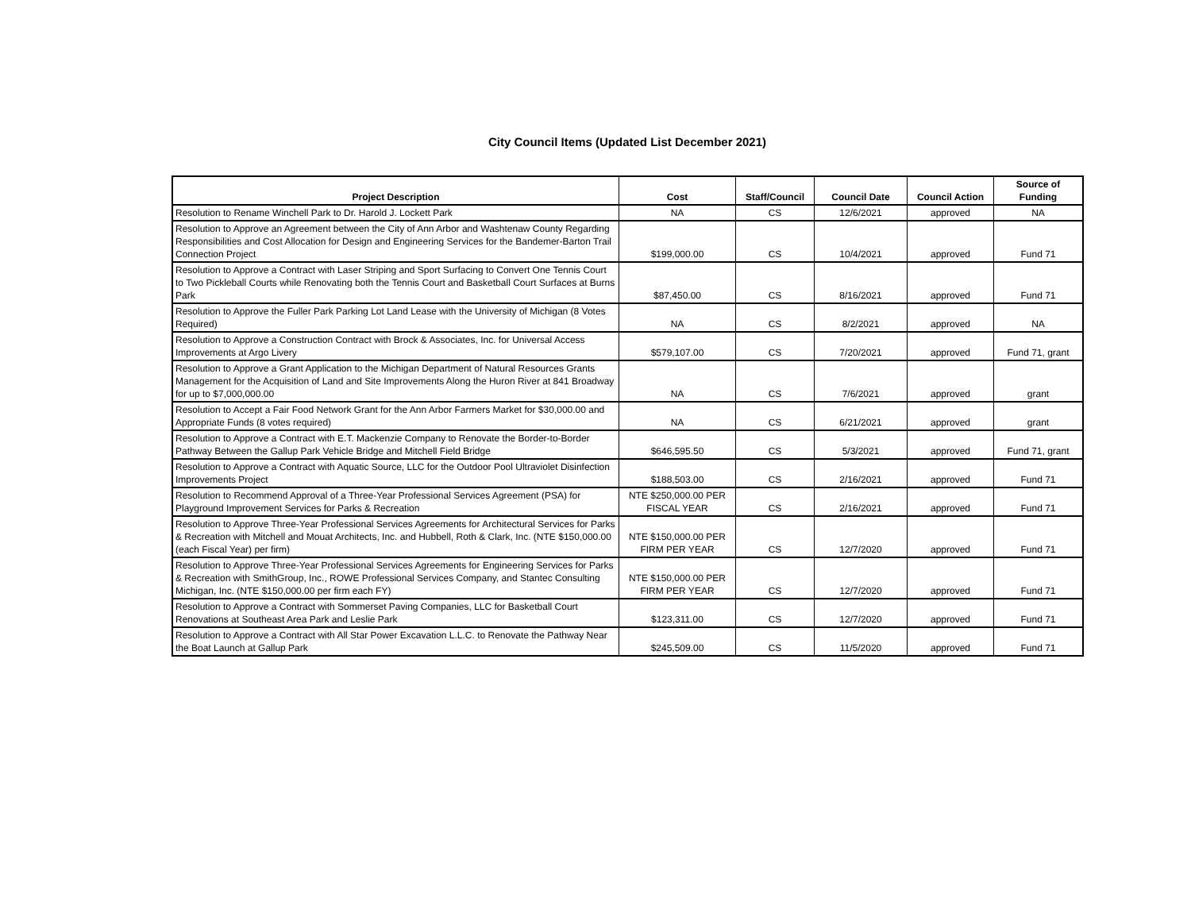City Council Items (Updated List December 2021)
| Project Description | Cost | Staff/Council | Council Date | Council Action | Source of Funding |
| --- | --- | --- | --- | --- | --- |
| Resolution to Rename Winchell Park to Dr. Harold J. Lockett Park | NA | CS | 12/6/2021 | approved | NA |
| Resolution to Approve an Agreement between the City of Ann Arbor and Washtenaw County Regarding Responsibilities and Cost Allocation for Design and Engineering Services for the Bandemer-Barton Trail Connection Project | $199,000.00 | CS | 10/4/2021 | approved | Fund 71 |
| Resolution to Approve a Contract with Laser Striping and Sport Surfacing to Convert One Tennis Court to Two Pickleball Courts while Renovating both the Tennis Court and Basketball Court Surfaces at Burns Park | $87,450.00 | CS | 8/16/2021 | approved | Fund 71 |
| Resolution to Approve the Fuller Park Parking Lot Land Lease with the University of Michigan (8 Votes Required) | NA | CS | 8/2/2021 | approved | NA |
| Resolution to Approve a Construction Contract with Brock & Associates, Inc. for Universal Access Improvements at Argo Livery | $579,107.00 | CS | 7/20/2021 | approved | Fund 71, grant |
| Resolution to Approve a Grant Application to the Michigan Department of Natural Resources Grants Management for the Acquisition of Land and Site Improvements Along the Huron River at 841 Broadway for up to $7,000,000.00 | NA | CS | 7/6/2021 | approved | grant |
| Resolution to Accept a Fair Food Network Grant for the Ann Arbor Farmers Market for $30,000.00 and Appropriate Funds (8 votes required) | NA | CS | 6/21/2021 | approved | grant |
| Resolution to Approve a Contract with E.T. Mackenzie Company to Renovate the Border-to-Border Pathway Between the Gallup Park Vehicle Bridge and Mitchell Field Bridge | $646,595.50 | CS | 5/3/2021 | approved | Fund 71, grant |
| Resolution to Approve a Contract with Aquatic Source, LLC for the Outdoor Pool Ultraviolet Disinfection Improvements Project | $188,503.00 | CS | 2/16/2021 | approved | Fund 71 |
| Resolution to Recommend Approval of a Three-Year Professional Services Agreement (PSA) for Playground Improvement Services for Parks & Recreation | NTE $250,000.00 PER FISCAL YEAR | CS | 2/16/2021 | approved | Fund 71 |
| Resolution to Approve Three-Year Professional Services Agreements for Architectural Services for Parks & Recreation with Mitchell and Mouat Architects, Inc. and Hubbell, Roth & Clark, Inc. (NTE $150,000.00 (each Fiscal Year) per firm) | NTE $150,000.00 PER FIRM PER YEAR | CS | 12/7/2020 | approved | Fund 71 |
| Resolution to Approve Three-Year Professional Services Agreements for Engineering Services for Parks & Recreation with SmithGroup, Inc., ROWE Professional Services Company, and Stantec Consulting Michigan, Inc. (NTE $150,000.00 per firm each FY) | NTE $150,000.00 PER FIRM PER YEAR | CS | 12/7/2020 | approved | Fund 71 |
| Resolution to Approve a Contract with Sommerset Paving Companies, LLC for Basketball Court Renovations at Southeast Area Park and Leslie Park | $123,311.00 | CS | 12/7/2020 | approved | Fund 71 |
| Resolution to Approve a Contract with All Star Power Excavation L.L.C. to Renovate the Pathway Near the Boat Launch at Gallup Park | $245,509.00 | CS | 11/5/2020 | approved | Fund 71 |